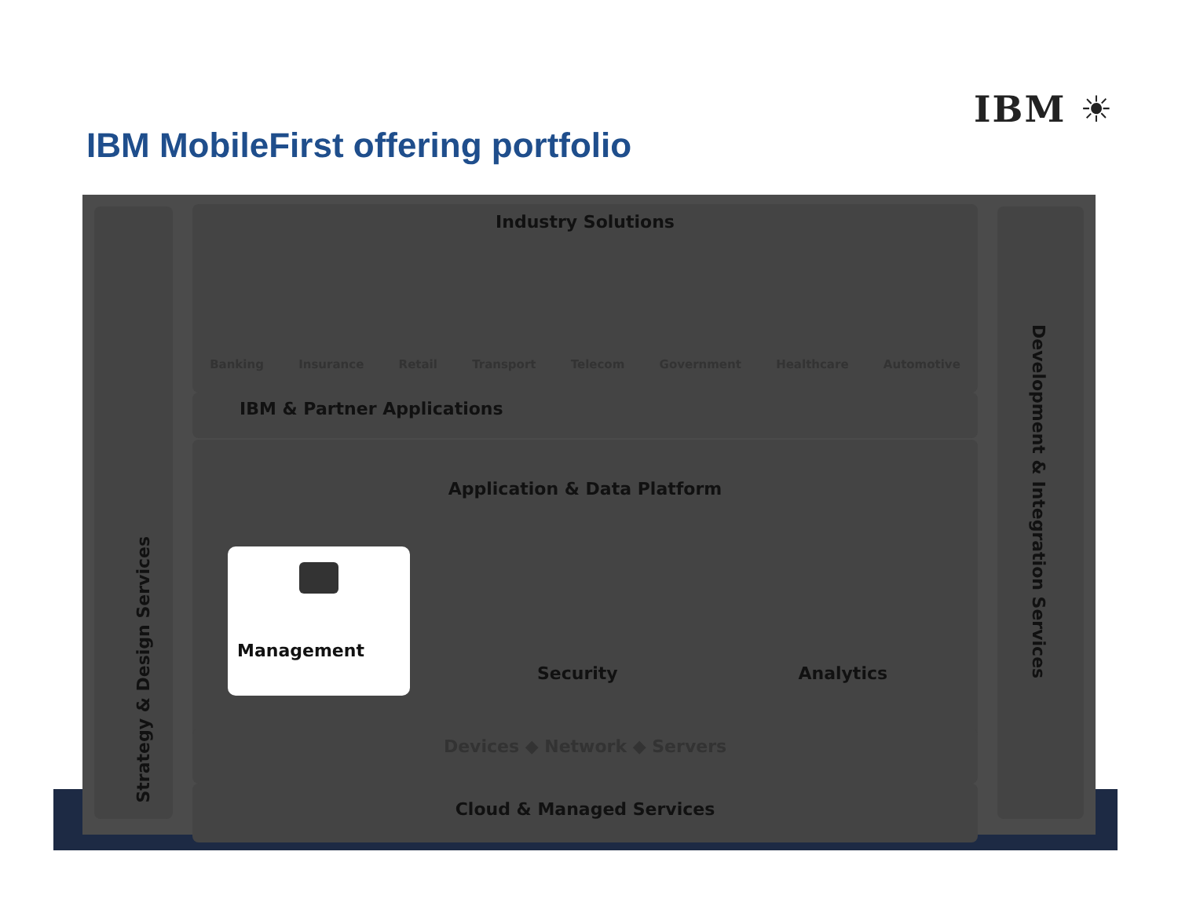IBM ☀
IBM MobileFirst offering portfolio
Strategy & Design Services
Industry Solutions
Banking Insurance Retail Transport Telecom Government Healthcare Automotive
IBM & Partner Applications
Application & Data Platform
x Security Analytics
Management
Devices ◆ Network ◆ Servers
Cloud & Managed Services
Development & Integration Services